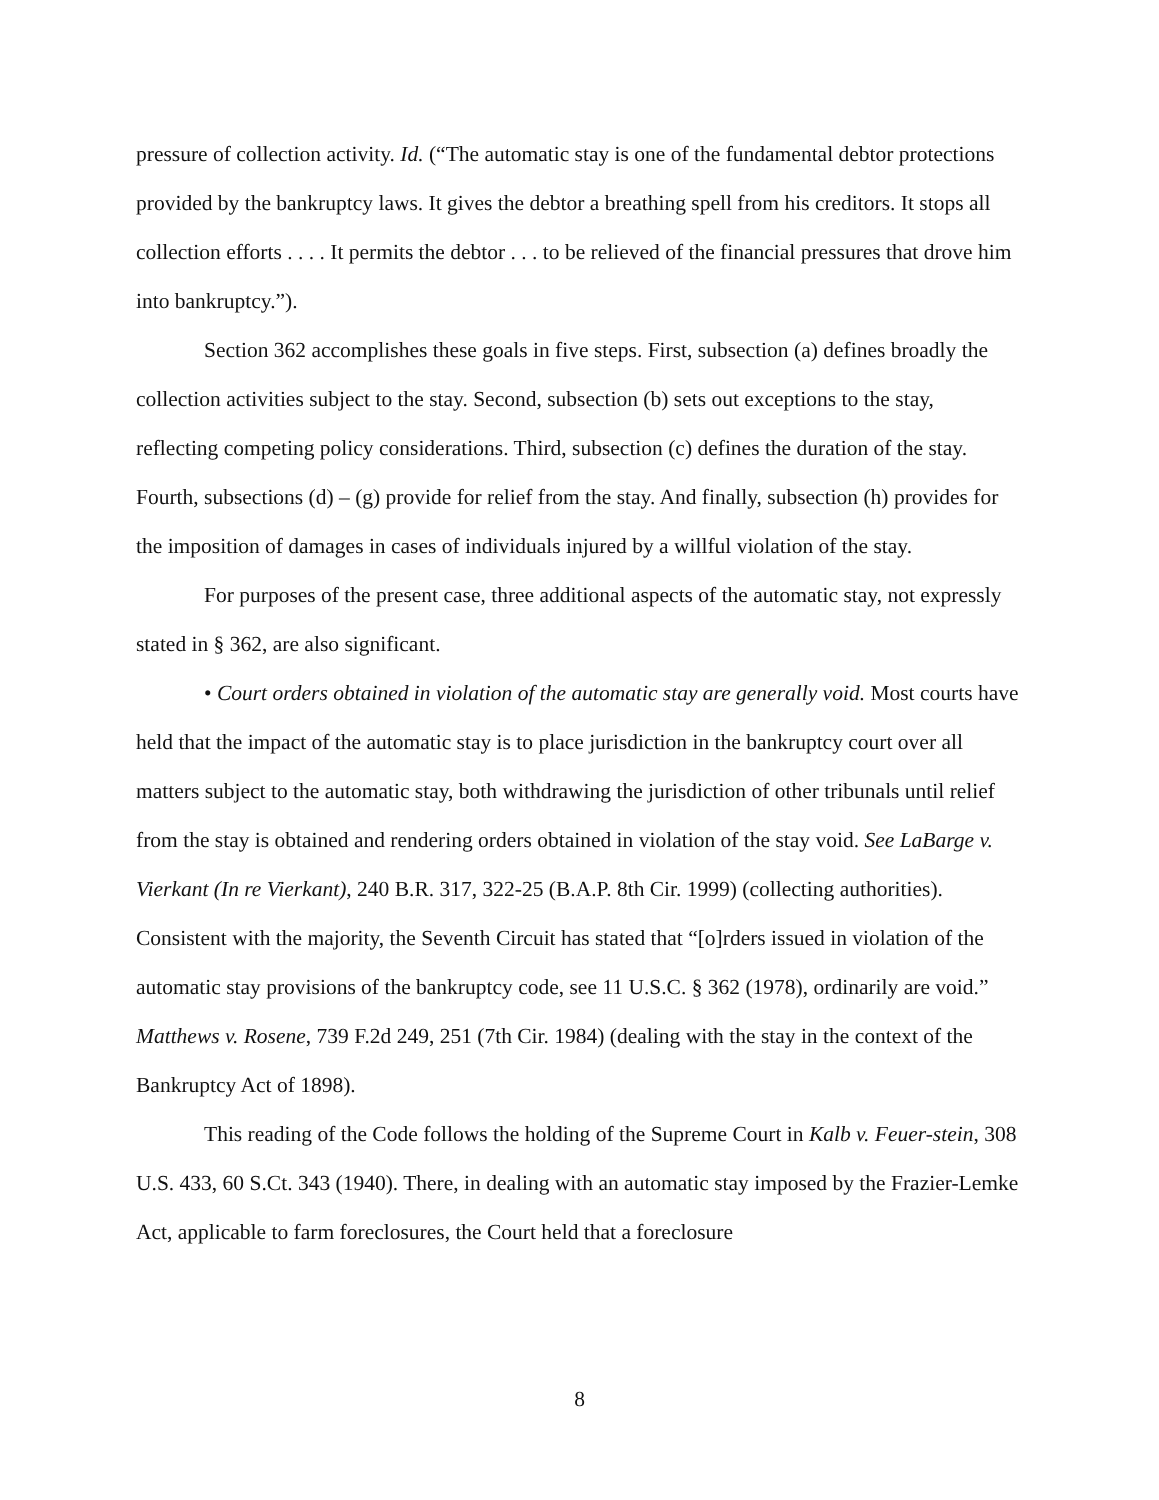pressure of collection activity. Id. (“The automatic stay is one of the fundamental debtor protections provided by the bankruptcy laws. It gives the debtor a breathing spell from his creditors. It stops all collection efforts . . . . It permits the debtor . . . to be relieved of the financial pressures that drove him into bankruptcy.”).
Section 362 accomplishes these goals in five steps. First, subsection (a) defines broadly the collection activities subject to the stay. Second, subsection (b) sets out exceptions to the stay, reflecting competing policy considerations. Third, subsection (c) defines the duration of the stay. Fourth, subsections (d) – (g) provide for relief from the stay. And finally, subsection (h) provides for the imposition of damages in cases of individuals injured by a willful violation of the stay.
For purposes of the present case, three additional aspects of the automatic stay, not expressly stated in § 362, are also significant.
• Court orders obtained in violation of the automatic stay are generally void. Most courts have held that the impact of the automatic stay is to place jurisdiction in the bankruptcy court over all matters subject to the automatic stay, both withdrawing the jurisdiction of other tribunals until relief from the stay is obtained and rendering orders obtained in violation of the stay void. See LaBarge v. Vierkant (In re Vierkant), 240 B.R. 317, 322-25 (B.A.P. 8th Cir. 1999) (collecting authorities). Consistent with the majority, the Seventh Circuit has stated that “[o]rders issued in violation of the automatic stay provisions of the bankruptcy code, see 11 U.S.C. § 362 (1978), ordinarily are void.” Matthews v. Rosene, 739 F.2d 249, 251 (7th Cir. 1984) (dealing with the stay in the context of the Bankruptcy Act of 1898).
This reading of the Code follows the holding of the Supreme Court in Kalb v. Feuer-stein, 308 U.S. 433, 60 S.Ct. 343 (1940). There, in dealing with an automatic stay imposed by the Frazier-Lemke Act, applicable to farm foreclosures, the Court held that a foreclosure
8